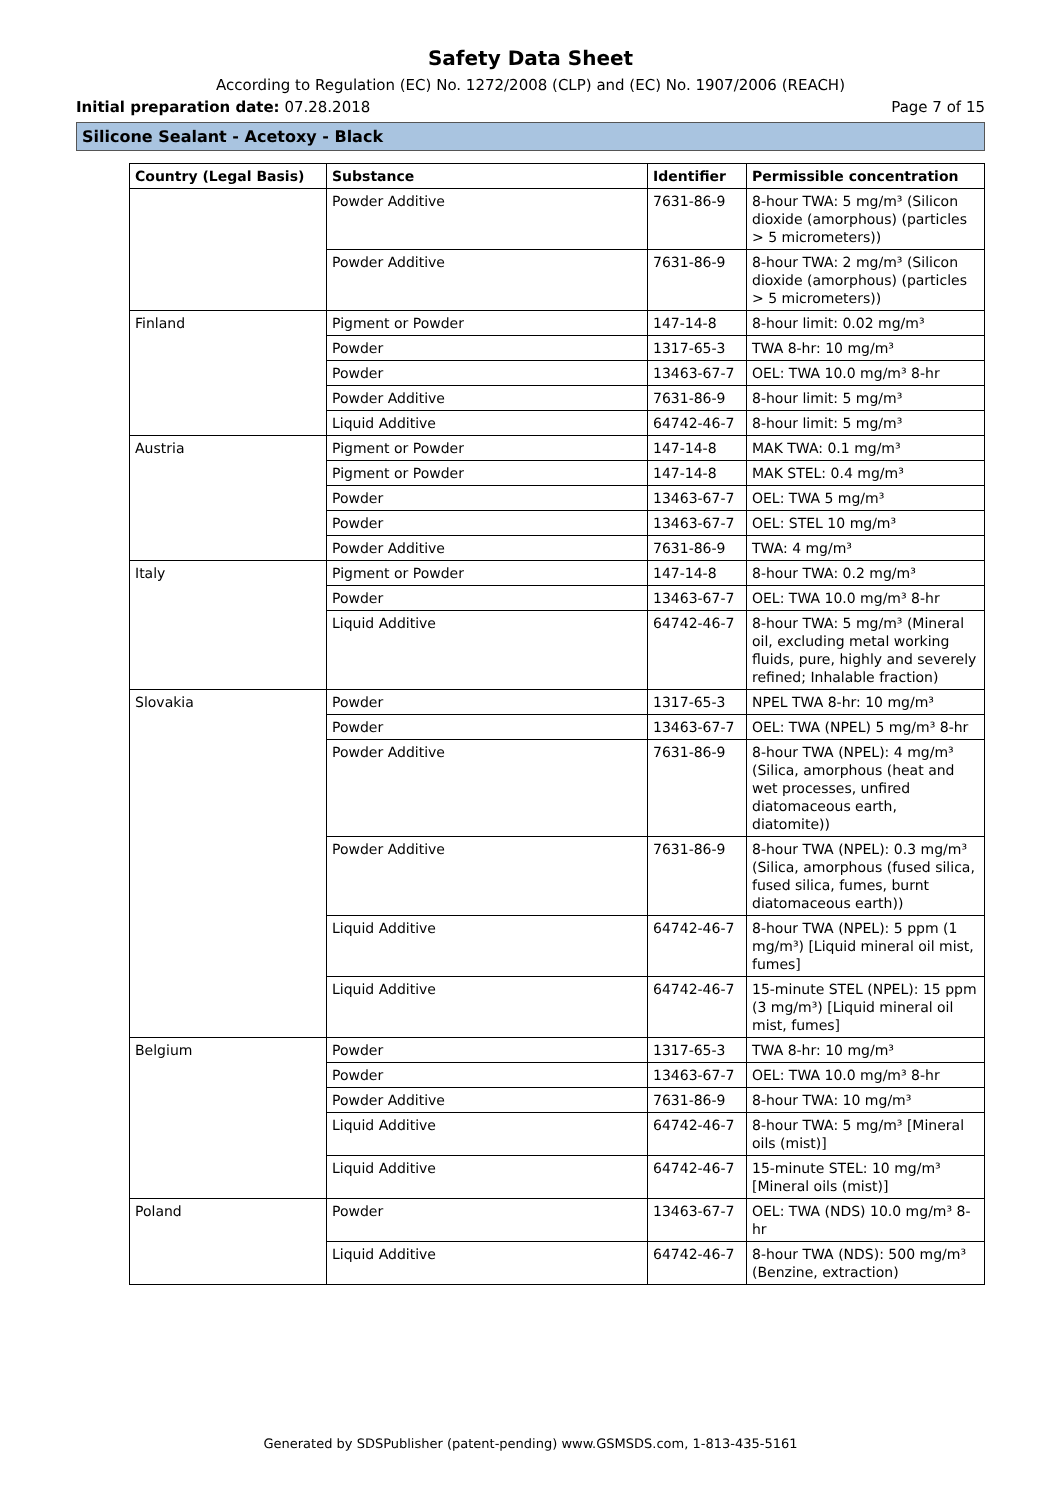Safety Data Sheet
According to Regulation (EC) No. 1272/2008 (CLP) and (EC) No. 1907/2006 (REACH)
Initial preparation date: 07.28.2018 Page 7 of 15
Silicone Sealant - Acetoxy - Black
| Country (Legal Basis) | Substance | Identifier | Permissible concentration |
| --- | --- | --- | --- |
| | Powder Additive | 7631-86-9 | 8-hour TWA: 5 mg/m³ (Silicon dioxide (amorphous) (particles > 5 micrometers)) |
| | Powder Additive | 7631-86-9 | 8-hour TWA: 2 mg/m³ (Silicon dioxide (amorphous) (particles > 5 micrometers)) |
| Finland | Pigment or Powder | 147-14-8 | 8-hour limit: 0.02 mg/m³ |
| | Powder | 1317-65-3 | TWA 8-hr: 10 mg/m³ |
| | Powder | 13463-67-7 | OEL: TWA 10.0 mg/m³ 8-hr |
| | Powder Additive | 7631-86-9 | 8-hour limit: 5 mg/m³ |
| | Liquid Additive | 64742-46-7 | 8-hour limit: 5 mg/m³ |
| Austria | Pigment or Powder | 147-14-8 | MAK TWA: 0.1 mg/m³ |
| | Pigment or Powder | 147-14-8 | MAK STEL: 0.4 mg/m³ |
| | Powder | 13463-67-7 | OEL: TWA 5 mg/m³ |
| | Powder | 13463-67-7 | OEL: STEL 10 mg/m³ |
| | Powder Additive | 7631-86-9 | TWA: 4 mg/m³ |
| Italy | Pigment or Powder | 147-14-8 | 8-hour TWA: 0.2 mg/m³ |
| | Powder | 13463-67-7 | OEL: TWA 10.0 mg/m³ 8-hr |
| | Liquid Additive | 64742-46-7 | 8-hour TWA: 5 mg/m³ (Mineral oil, excluding metal working fluids, pure, highly and severely refined; Inhalable fraction) |
| Slovakia | Powder | 1317-65-3 | NPEL TWA 8-hr: 10 mg/m³ |
| | Powder | 13463-67-7 | OEL: TWA (NPEL) 5 mg/m³ 8-hr |
| | Powder Additive | 7631-86-9 | 8-hour TWA (NPEL): 4 mg/m³ (Silica, amorphous (heat and wet processes, unfired diatomaceous earth, diatomite)) |
| | Powder Additive | 7631-86-9 | 8-hour TWA (NPEL): 0.3 mg/m³ (Silica, amorphous (fused silica, fused silica, fumes, burnt diatomaceous earth)) |
| | Liquid Additive | 64742-46-7 | 8-hour TWA (NPEL): 5 ppm (1 mg/m³) [Liquid mineral oil mist, fumes] |
| | Liquid Additive | 64742-46-7 | 15-minute STEL (NPEL): 15 ppm (3 mg/m³) [Liquid mineral oil mist, fumes] |
| Belgium | Powder | 1317-65-3 | TWA 8-hr: 10 mg/m³ |
| | Powder | 13463-67-7 | OEL: TWA 10.0 mg/m³ 8-hr |
| | Powder Additive | 7631-86-9 | 8-hour TWA: 10 mg/m³ |
| | Liquid Additive | 64742-46-7 | 8-hour TWA: 5 mg/m³ [Mineral oils (mist)] |
| | Liquid Additive | 64742-46-7 | 15-minute STEL: 10 mg/m³ [Mineral oils (mist)] |
| Poland | Powder | 13463-67-7 | OEL: TWA (NDS) 10.0 mg/m³ 8-hr |
| | Liquid Additive | 64742-46-7 | 8-hour TWA (NDS): 500 mg/m³ (Benzine, extraction) |
Generated by SDSPublisher (patent-pending) www.GSMSDS.com, 1-813-435-5161